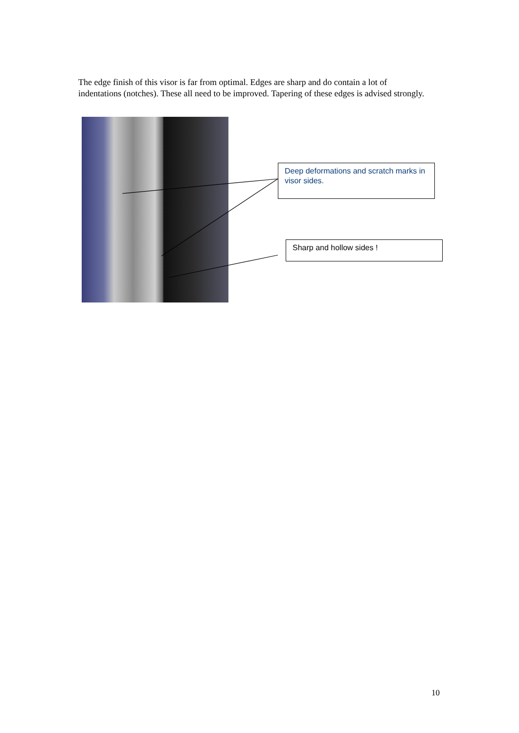The edge finish of this visor is far from optimal. Edges are sharp and do contain a lot of indentations (notches). These all need to be improved. Tapering of these edges is advised strongly.
Deep deformations and scratch marks in visor sides.
Sharp and hollow sides !
10